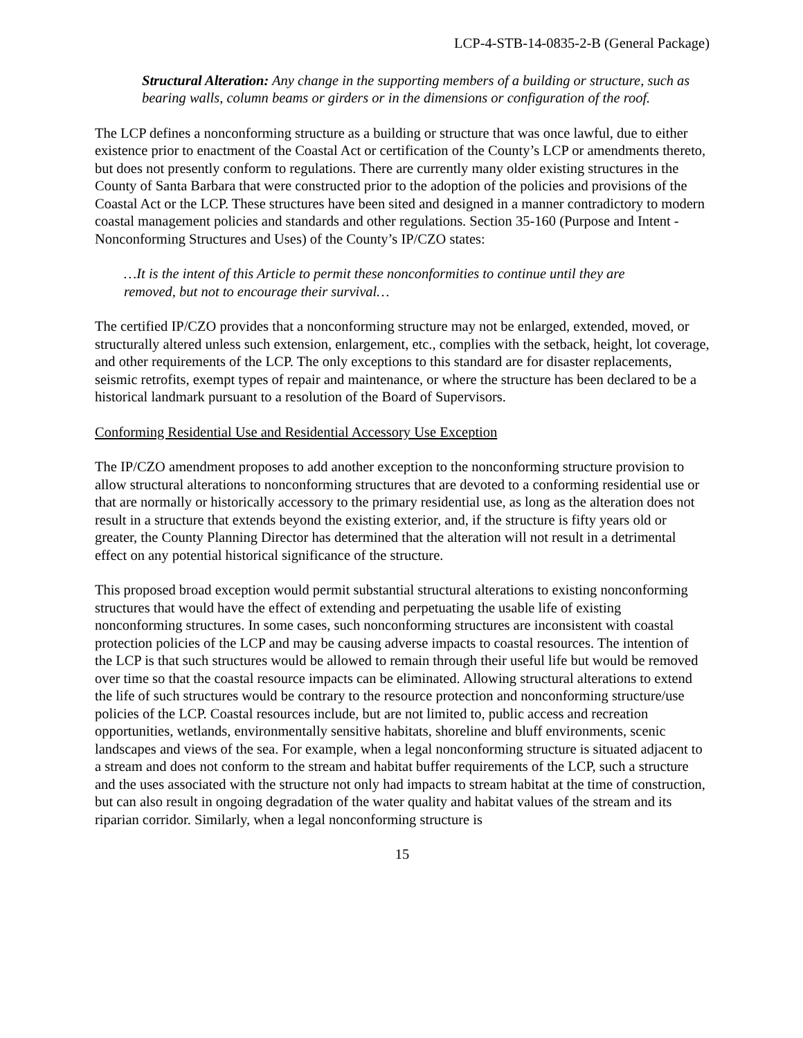LCP-4-STB-14-0835-2-B (General Package)
Structural Alteration: Any change in the supporting members of a building or structure, such as bearing walls, column beams or girders or in the dimensions or configuration of the roof.
The LCP defines a nonconforming structure as a building or structure that was once lawful, due to either existence prior to enactment of the Coastal Act or certification of the County’s LCP or amendments thereto, but does not presently conform to regulations. There are currently many older existing structures in the County of Santa Barbara that were constructed prior to the adoption of the policies and provisions of the Coastal Act or the LCP. These structures have been sited and designed in a manner contradictory to modern coastal management policies and standards and other regulations. Section 35-160 (Purpose and Intent - Nonconforming Structures and Uses) of the County’s IP/CZO states:
…It is the intent of this Article to permit these nonconformities to continue until they are removed, but not to encourage their survival…
The certified IP/CZO provides that a nonconforming structure may not be enlarged, extended, moved, or structurally altered unless such extension, enlargement, etc., complies with the setback, height, lot coverage, and other requirements of the LCP. The only exceptions to this standard are for disaster replacements, seismic retrofits, exempt types of repair and maintenance, or where the structure has been declared to be a historical landmark pursuant to a resolution of the Board of Supervisors.
Conforming Residential Use and Residential Accessory Use Exception
The IP/CZO amendment proposes to add another exception to the nonconforming structure provision to allow structural alterations to nonconforming structures that are devoted to a conforming residential use or that are normally or historically accessory to the primary residential use, as long as the alteration does not result in a structure that extends beyond the existing exterior, and, if the structure is fifty years old or greater, the County Planning Director has determined that the alteration will not result in a detrimental effect on any potential historical significance of the structure.
This proposed broad exception would permit substantial structural alterations to existing nonconforming structures that would have the effect of extending and perpetuating the usable life of existing nonconforming structures. In some cases, such nonconforming structures are inconsistent with coastal protection policies of the LCP and may be causing adverse impacts to coastal resources. The intention of the LCP is that such structures would be allowed to remain through their useful life but would be removed over time so that the coastal resource impacts can be eliminated. Allowing structural alterations to extend the life of such structures would be contrary to the resource protection and nonconforming structure/use policies of the LCP. Coastal resources include, but are not limited to, public access and recreation opportunities, wetlands, environmentally sensitive habitats, shoreline and bluff environments, scenic landscapes and views of the sea. For example, when a legal nonconforming structure is situated adjacent to a stream and does not conform to the stream and habitat buffer requirements of the LCP, such a structure and the uses associated with the structure not only had impacts to stream habitat at the time of construction, but can also result in ongoing degradation of the water quality and habitat values of the stream and its riparian corridor. Similarly, when a legal nonconforming structure is
15